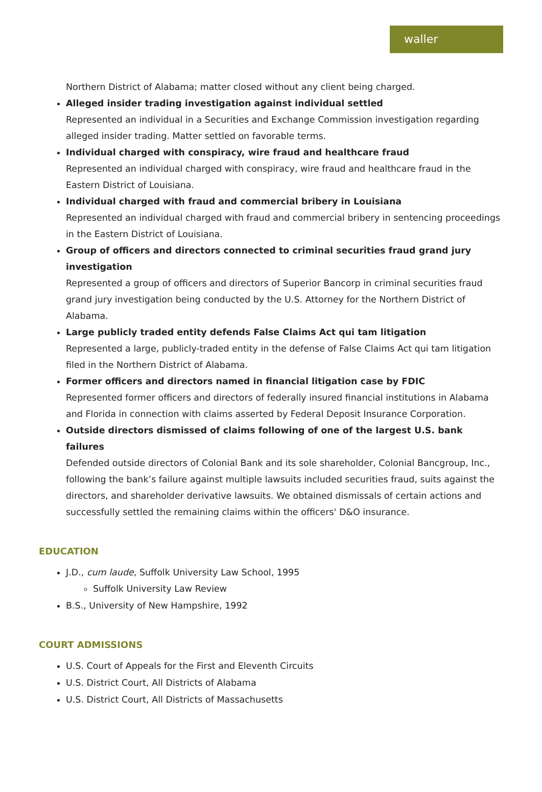waller
Northern District of Alabama; matter closed without any client being charged.
Alleged insider trading investigation against individual settled
Represented an individual in a Securities and Exchange Commission investigation regarding alleged insider trading. Matter settled on favorable terms.
Individual charged with conspiracy, wire fraud and healthcare fraud
Represented an individual charged with conspiracy, wire fraud and healthcare fraud in the Eastern District of Louisiana.
Individual charged with fraud and commercial bribery in Louisiana
Represented an individual charged with fraud and commercial bribery in sentencing proceedings in the Eastern District of Louisiana.
Group of officers and directors connected to criminal securities fraud grand jury investigation
Represented a group of officers and directors of Superior Bancorp in criminal securities fraud grand jury investigation being conducted by the U.S. Attorney for the Northern District of Alabama.
Large publicly traded entity defends False Claims Act qui tam litigation
Represented a large, publicly-traded entity in the defense of False Claims Act qui tam litigation filed in the Northern District of Alabama.
Former officers and directors named in financial litigation case by FDIC
Represented former officers and directors of federally insured financial institutions in Alabama and Florida in connection with claims asserted by Federal Deposit Insurance Corporation.
Outside directors dismissed of claims following of one of the largest U.S. bank failures
Defended outside directors of Colonial Bank and its sole shareholder, Colonial Bancgroup, Inc., following the bank’s failure against multiple lawsuits included securities fraud, suits against the directors, and shareholder derivative lawsuits. We obtained dismissals of certain actions and successfully settled the remaining claims within the officers' D&O insurance.
EDUCATION
J.D., cum laude, Suffolk University Law School, 1995
Suffolk University Law Review
B.S., University of New Hampshire, 1992
COURT ADMISSIONS
U.S. Court of Appeals for the First and Eleventh Circuits
U.S. District Court, All Districts of Alabama
U.S. District Court, All Districts of Massachusetts